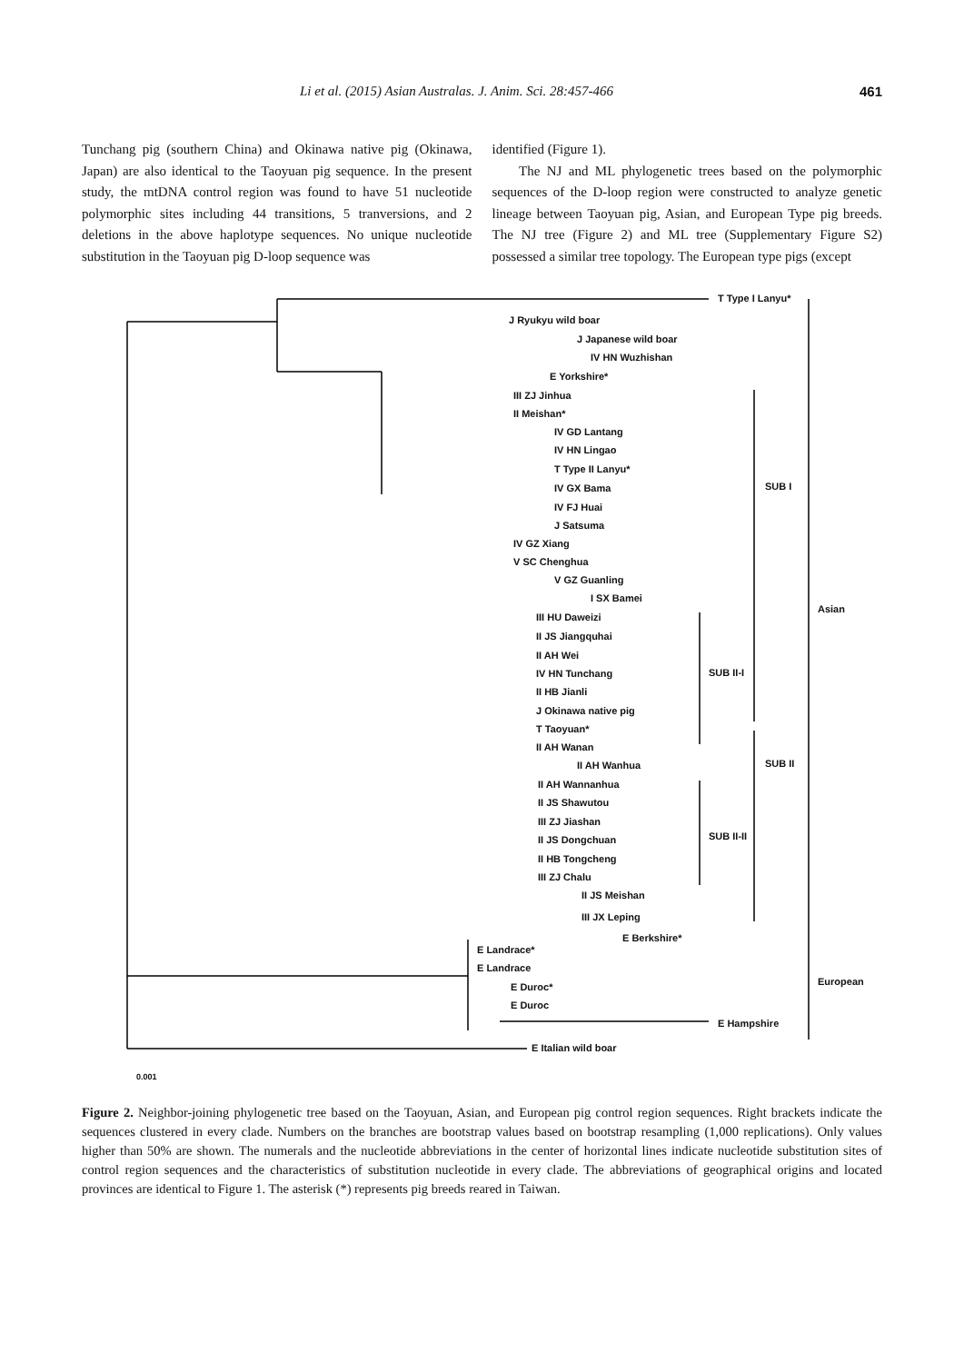Li et al. (2015) Asian Australas. J. Anim. Sci. 28:457-466 461
Tunchang pig (southern China) and Okinawa native pig (Okinawa, Japan) are also identical to the Taoyuan pig sequence. In the present study, the mtDNA control region was found to have 51 nucleotide polymorphic sites including 44 transitions, 5 tranversions, and 2 deletions in the above haplotype sequences. No unique nucleotide substitution in the Taoyuan pig D-loop sequence was
identified (Figure 1).
The NJ and ML phylogenetic trees based on the polymorphic sequences of the D-loop region were constructed to analyze genetic lineage between Taoyuan pig, Asian, and European Type pig breeds. The NJ tree (Figure 2) and ML tree (Supplementary Figure S2) possessed a similar tree topology. The European type pigs (except
T Type I Lanyu*
J Ryukyu wild boar
J Japanese wild boar
IV HN Wuzhishan
E Yorkshire*
III ZJ Jinhua
II Meishan*
IV GD Lantang
IV HN Lingao
T Type II Lanyu*
IV GX Bama
IV FJ Huai
J Satsuma
IV GZ Xiang
V SC Chenghua
V GZ Guanling
I SX Bamei
III HU Daweizi
II JS Jiangquhai
II AH Wei
IV HN Tunchang
II HB Jianli
J Okinawa native pig
T Taoyuan*
II AH Wanan
II AH Wanhua
II AH Wannanhua
II JS Shawutou
III ZJ Jiashan
II JS Dongchuan
II HB Tongcheng
III ZJ Chalu
II JS Meishan
III JX Leping
E Berkshire*
E Landrace*
E Landrace
E Duroc*
E Duroc
E Hampshire
E Italian wild boar
SUB I
SUB II-I
SUB II
SUB II-II
Asian
European
0.001
Figure 2. Neighbor-joining phylogenetic tree based on the Taoyuan, Asian, and European pig control region sequences. Right brackets indicate the sequences clustered in every clade. Numbers on the branches are bootstrap values based on bootstrap resampling (1,000 replications). Only values higher than 50% are shown. The numerals and the nucleotide abbreviations in the center of horizontal lines indicate nucleotide substitution sites of control region sequences and the characteristics of substitution nucleotide in every clade. The abbreviations of geographical origins and located provinces are identical to Figure 1. The asterisk (*) represents pig breeds reared in Taiwan.